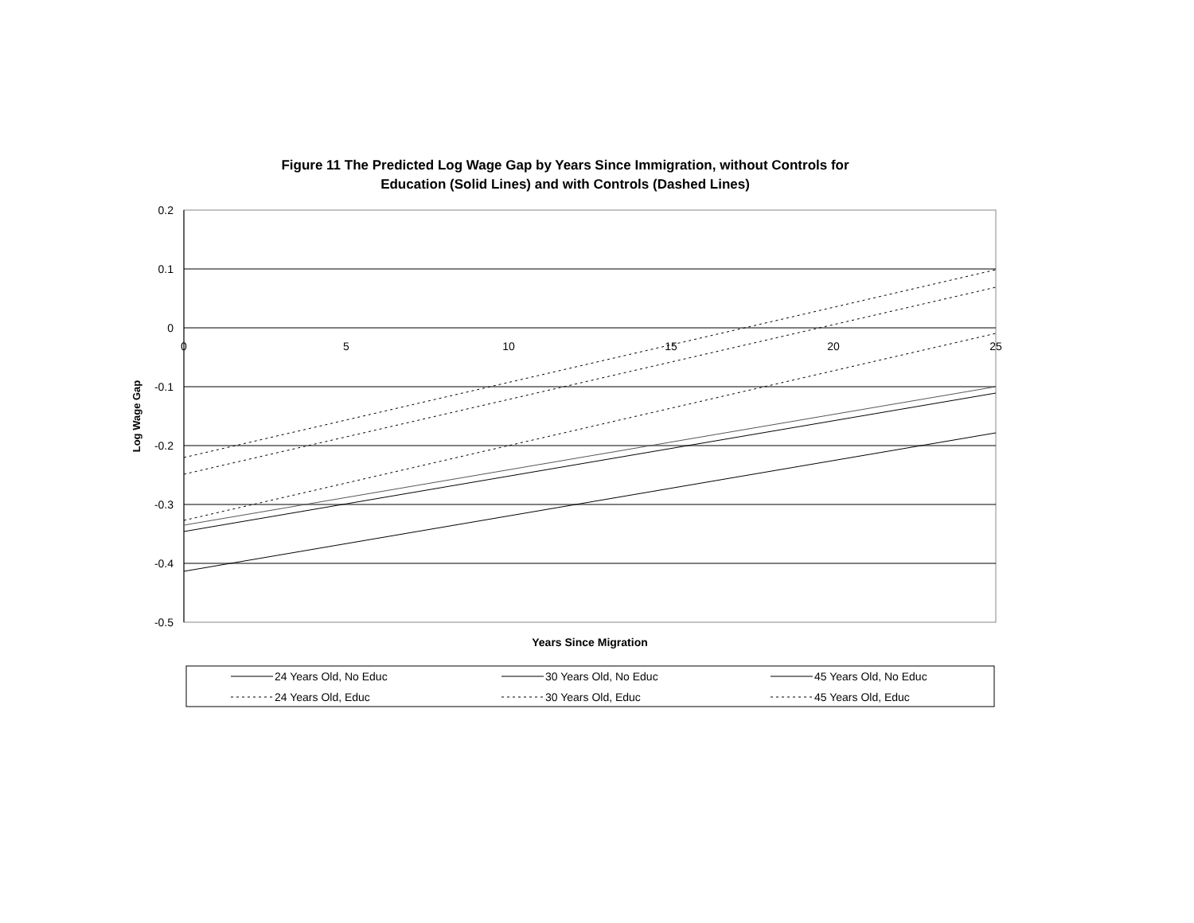Figure 11 The Predicted Log Wage Gap by Years Since Immigration, without Controls for
Education (Solid Lines) and with Controls (Dashed Lines)
0.2
0.1
0
-0.1
-0.2
-0.3
-0.4
-0.5
0
5
10
15
20
25
Years Since Migration
Log Wage Gap
24 Years Old, No Educ
30 Years Old, No Educ
45 Years Old, No Educ
24 Years Old, Educ
30 Years Old, Educ
45 Years Old, Educ